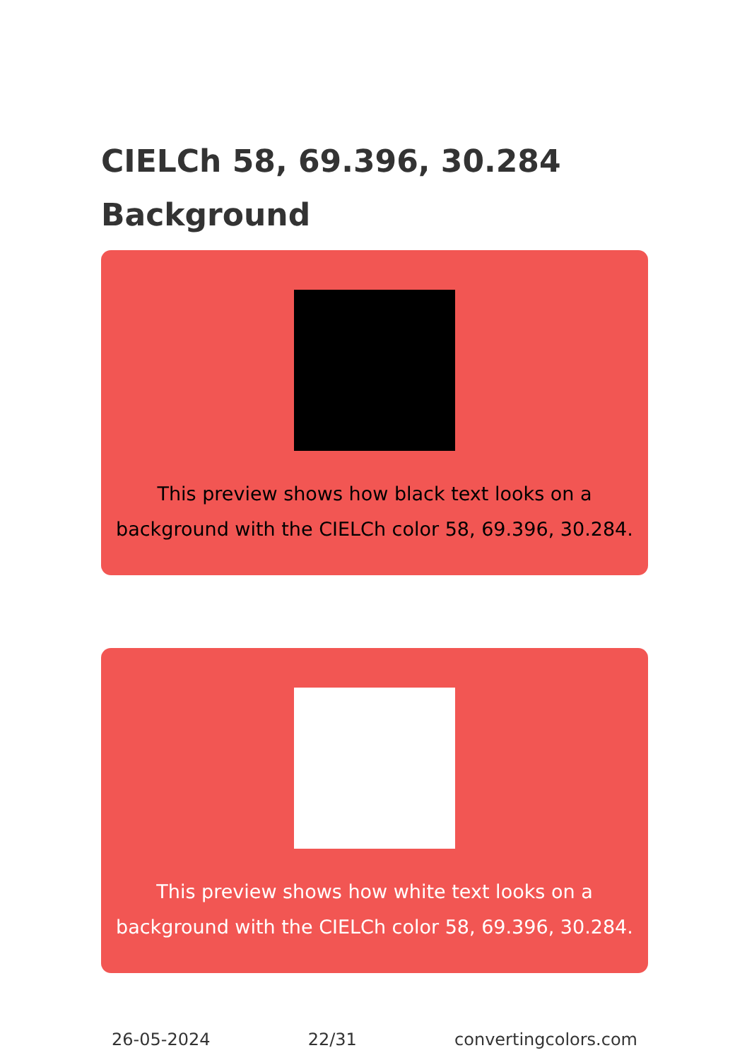CIELCh 58, 69.396, 30.284
Background
This preview shows how black text looks on a background with the CIELCh color 58, 69.396, 30.284.
This preview shows how white text looks on a background with the CIELCh color 58, 69.396, 30.284.
26-05-2024 22/31 convertingcolors.com